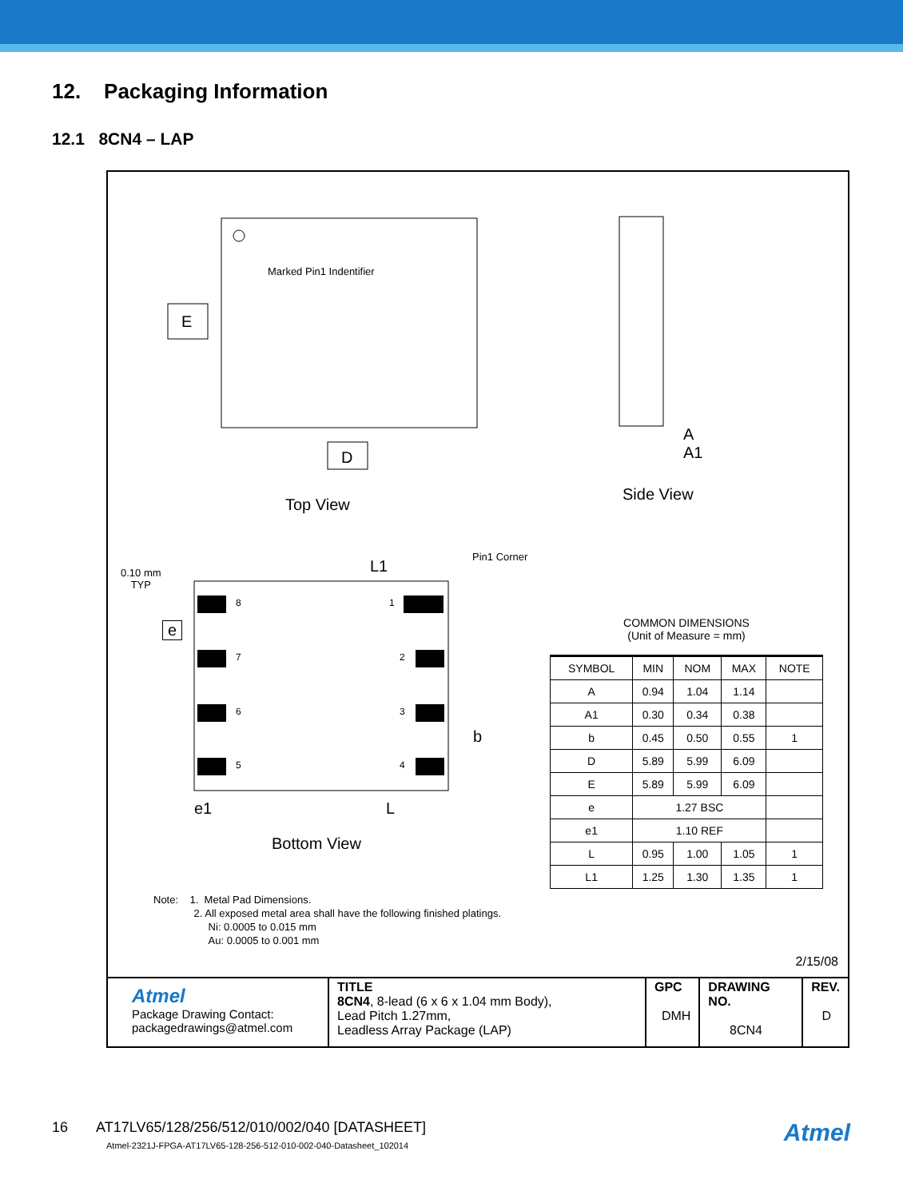12. Packaging Information
12.1 8CN4 – LAP
E
D
Marked Pin1 Indentifier
A
A1
Top View
Side View
0.10 mm
TYP
L1
Pin1 Corner
e
8 1
7 2
6 3
5 4
b
e1 L
Bottom View
COMMON DIMENSIONS
(Unit of Measure = mm)
| SYMBOL | MIN | NOM | MAX | NOTE |
| --- | --- | --- | --- | --- |
| A | 0.94 | 1.04 | 1.14 | |
| A1 | 0.30 | 0.34 | 0.38 | |
| b | 0.45 | 0.50 | 0.55 | 1 |
| D | 5.89 | 5.99 | 6.09 | |
| E | 5.89 | 5.99 | 6.09 | |
| e | 1.27 BSC | | | |
| e1 | 1.10 REF | | | |
| L | 0.95 | 1.00 | 1.05 | 1 |
| L1 | 1.25 | 1.30 | 1.35 | 1 |
Note: 1. Metal Pad Dimensions.
2. All exposed metal area shall have the following finished platings.
Ni: 0.0005 to 0.015 mm
Au: 0.0005 to 0.001 mm
2/15/08
| Atmel Package Drawing Contact: packagedrawings@atmel.com | TITLE 8CN4 , 8-lead (6 x 6 x 1.04 mm Body), Lead Pitch 1.27mm, Leadless Array Package (LAP) | GPC DMH | DRAWING NO. 8CN4 | REV. D |
16 AT17LV65/128/256/512/010/002/040 [DATASHEET]
Atmel-2321J-FPGA-AT17LV65-128-256-512-010-002-040-Datasheet_102014
Atmel